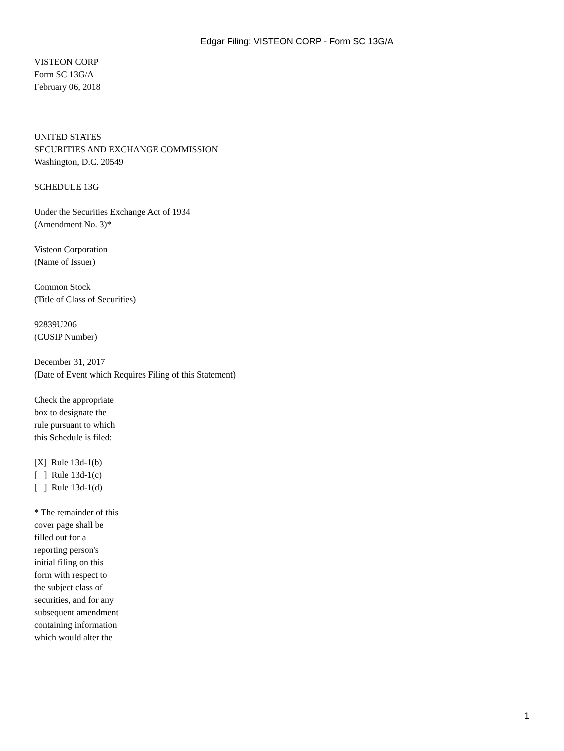Edgar Filing: VISTEON CORP - Form SC 13G/A
VISTEON CORP
Form SC 13G/A
February 06, 2018
UNITED STATES
SECURITIES AND EXCHANGE COMMISSION
Washington, D.C. 20549
SCHEDULE 13G
Under the Securities Exchange Act of 1934
(Amendment No. 3)*
Visteon Corporation
(Name of Issuer)
Common Stock
(Title of Class of Securities)
92839U206
(CUSIP Number)
December 31, 2017
(Date of Event which Requires Filing of this Statement)
Check the appropriate box to designate the rule pursuant to which this Schedule is filed:
[X] Rule 13d-1(b)
[ ] Rule 13d-1(c)
[ ] Rule 13d-1(d)
* The remainder of this cover page shall be filled out for a reporting person's initial filing on this form with respect to the subject class of securities, and for any subsequent amendment containing information which would alter the
1